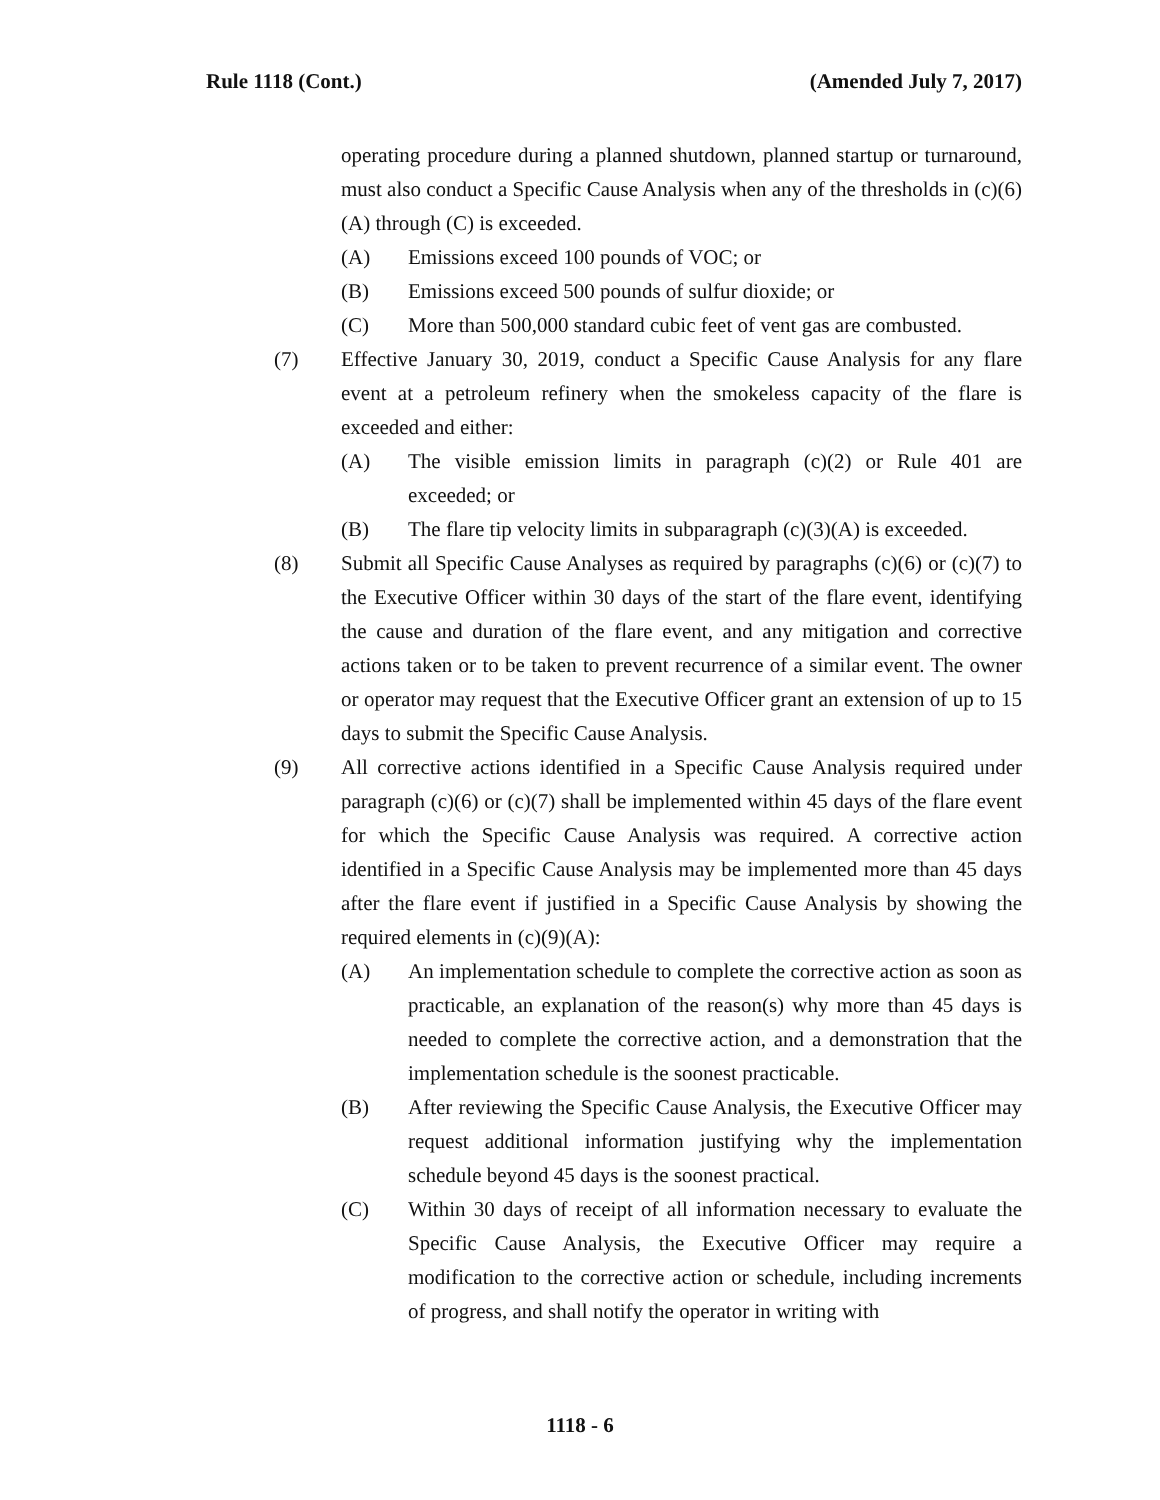Rule 1118 (Cont.) (Amended July 7, 2017)
operating procedure during a planned shutdown, planned startup or turnaround, must also conduct a Specific Cause Analysis when any of the thresholds in (c)(6)(A) through (C) is exceeded.
(A) Emissions exceed 100 pounds of VOC; or
(B) Emissions exceed 500 pounds of sulfur dioxide; or
(C) More than 500,000 standard cubic feet of vent gas are combusted.
(7) Effective January 30, 2019, conduct a Specific Cause Analysis for any flare event at a petroleum refinery when the smokeless capacity of the flare is exceeded and either:
(A) The visible emission limits in paragraph (c)(2) or Rule 401 are exceeded; or
(B) The flare tip velocity limits in subparagraph (c)(3)(A) is exceeded.
(8) Submit all Specific Cause Analyses as required by paragraphs (c)(6) or (c)(7) to the Executive Officer within 30 days of the start of the flare event, identifying the cause and duration of the flare event, and any mitigation and corrective actions taken or to be taken to prevent recurrence of a similar event. The owner or operator may request that the Executive Officer grant an extension of up to 15 days to submit the Specific Cause Analysis.
(9) All corrective actions identified in a Specific Cause Analysis required under paragraph (c)(6) or (c)(7) shall be implemented within 45 days of the flare event for which the Specific Cause Analysis was required. A corrective action identified in a Specific Cause Analysis may be implemented more than 45 days after the flare event if justified in a Specific Cause Analysis by showing the required elements in (c)(9)(A):
(A) An implementation schedule to complete the corrective action as soon as practicable, an explanation of the reason(s) why more than 45 days is needed to complete the corrective action, and a demonstration that the implementation schedule is the soonest practicable.
(B) After reviewing the Specific Cause Analysis, the Executive Officer may request additional information justifying why the implementation schedule beyond 45 days is the soonest practical.
(C) Within 30 days of receipt of all information necessary to evaluate the Specific Cause Analysis, the Executive Officer may require a modification to the corrective action or schedule, including increments of progress, and shall notify the operator in writing with
1118 - 6